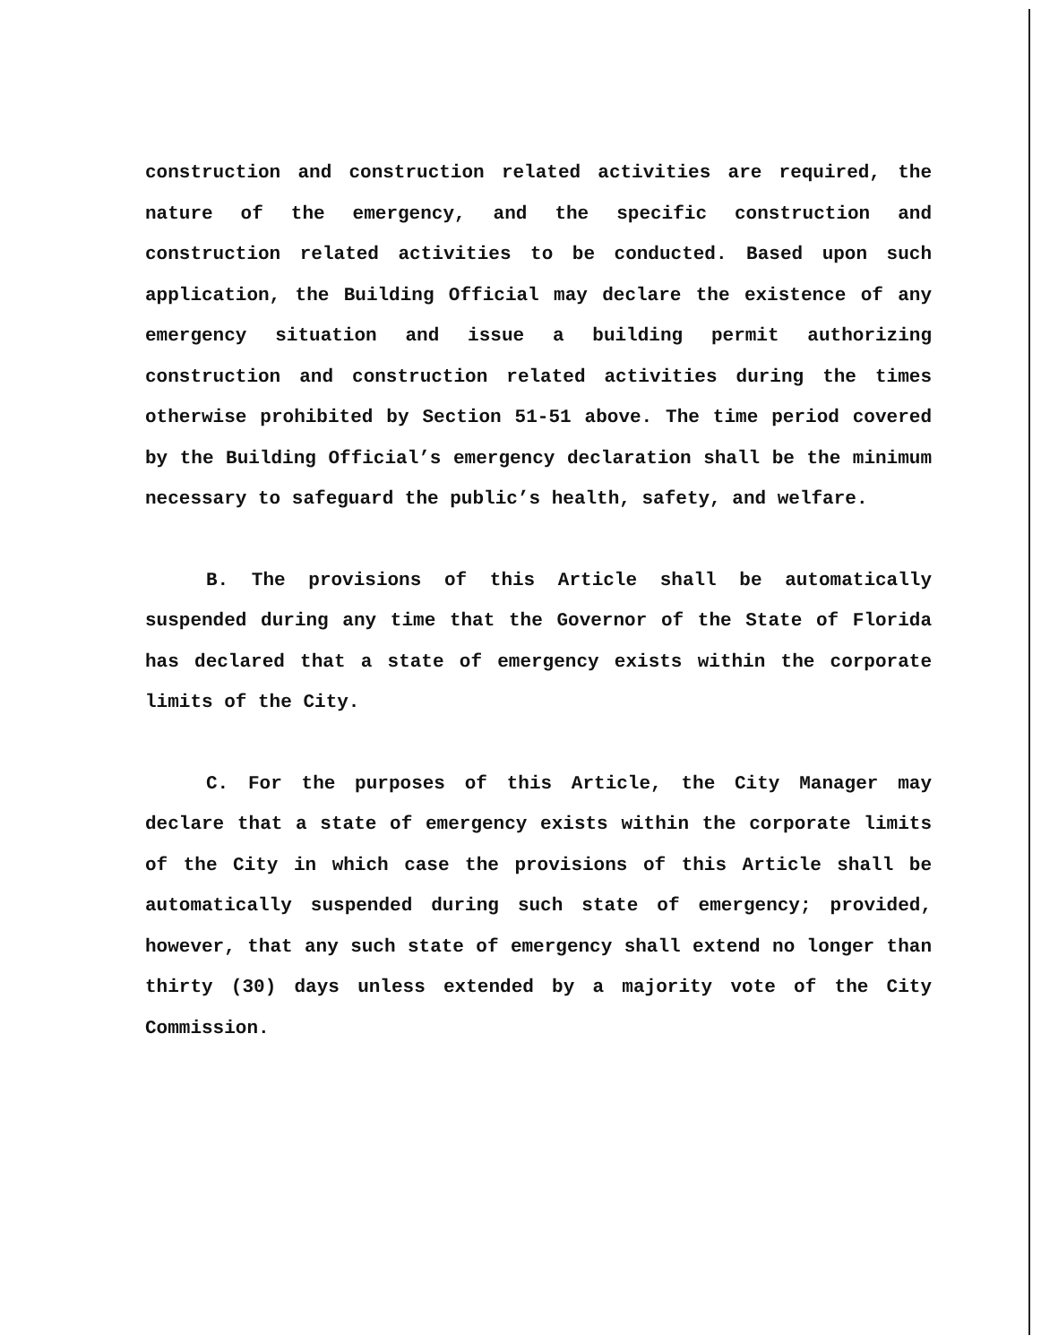construction and construction related activities are required, the nature of the emergency, and the specific construction and construction related activities to be conducted. Based upon such application, the Building Official may declare the existence of any emergency situation and issue a building permit authorizing construction and construction related activities during the times otherwise prohibited by Section 51-51 above. The time period covered by the Building Official’s emergency declaration shall be the minimum necessary to safeguard the public’s health, safety, and welfare.
B. The provisions of this Article shall be automatically suspended during any time that the Governor of the State of Florida has declared that a state of emergency exists within the corporate limits of the City.
C. For the purposes of this Article, the City Manager may declare that a state of emergency exists within the corporate limits of the City in which case the provisions of this Article shall be automatically suspended during such state of emergency; provided, however, that any such state of emergency shall extend no longer than thirty (30) days unless extended by a majority vote of the City Commission.